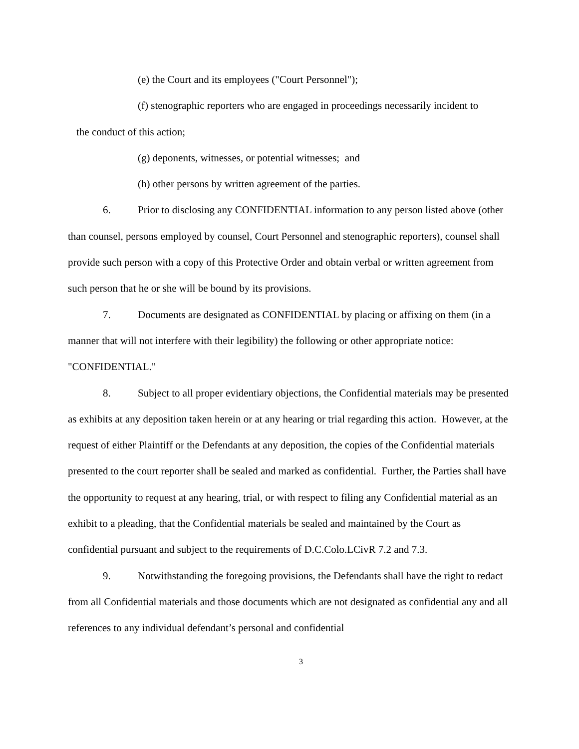(e) the Court and its employees ("Court Personnel");
(f) stenographic reporters who are engaged in proceedings necessarily incident to
the conduct of this action;
(g) deponents, witnesses, or potential witnesses; and
(h) other persons by written agreement of the parties.
6. Prior to disclosing any CONFIDENTIAL information to any person listed above (other than counsel, persons employed by counsel, Court Personnel and stenographic reporters), counsel shall provide such person with a copy of this Protective Order and obtain verbal or written agreement from such person that he or she will be bound by its provisions.
7. Documents are designated as CONFIDENTIAL by placing or affixing on them (in a manner that will not interfere with their legibility) the following or other appropriate notice: "CONFIDENTIAL."
8. Subject to all proper evidentiary objections, the Confidential materials may be presented as exhibits at any deposition taken herein or at any hearing or trial regarding this action. However, at the request of either Plaintiff or the Defendants at any deposition, the copies of the Confidential materials presented to the court reporter shall be sealed and marked as confidential. Further, the Parties shall have the opportunity to request at any hearing, trial, or with respect to filing any Confidential material as an exhibit to a pleading, that the Confidential materials be sealed and maintained by the Court as confidential pursuant and subject to the requirements of D.C.Colo.LCivR 7.2 and 7.3.
9. Notwithstanding the foregoing provisions, the Defendants shall have the right to redact from all Confidential materials and those documents which are not designated as confidential any and all references to any individual defendant’s personal and confidential
3